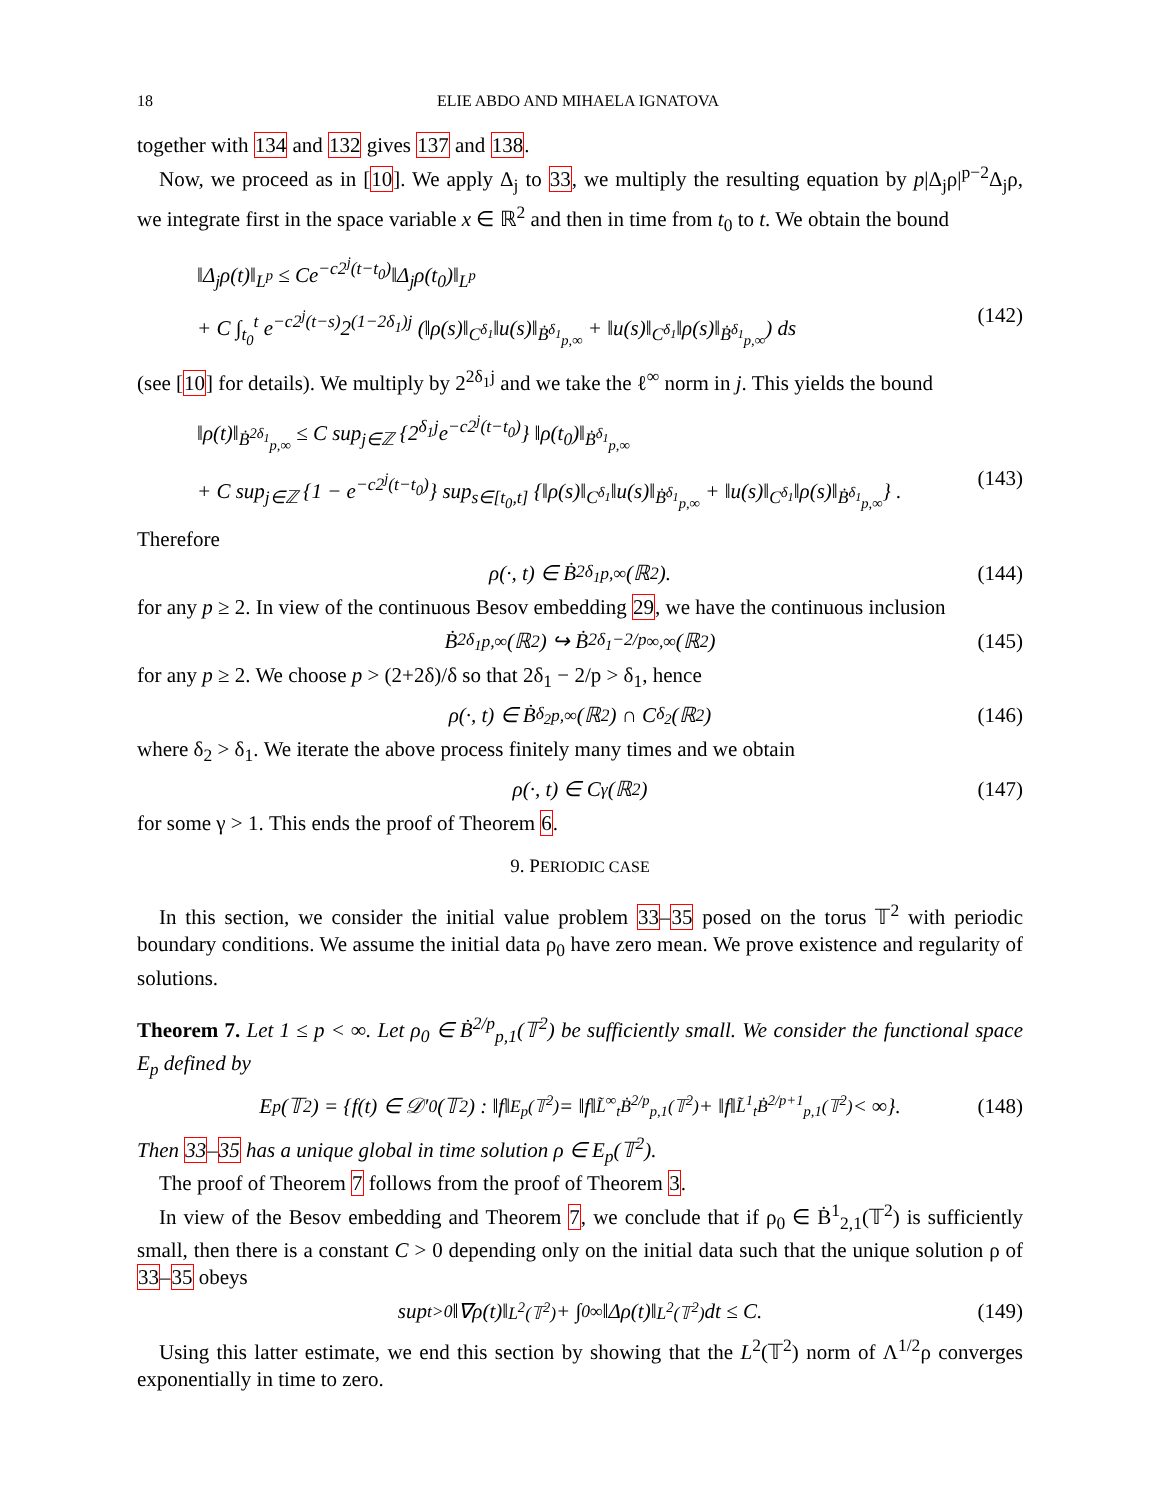18 ELIE ABDO AND MIHAELA IGNATOVA
together with 134 and 132 gives 137 and 138.
Now, we proceed as in [10]. We apply Δ<sub>j</sub> to 33, we multiply the resulting equation by p|Δ<sub>j</sub>ρ|<sup>p−2</sup>Δ<sub>j</sub>ρ, we integrate first in the space variable x ∈ ℝ<sup>2</sup> and then in time from t<sub>0</sub> to t. We obtain the bound
‖Δ<sub>j</sub>ρ(t)‖<sub>L<sup>p</sup></sub> ≤ Ce<sup>−c2<sup>j</sup>(t−t<sub>0</sub>)</sup>‖Δ<sub>j</sub>ρ(t<sub>0</sub>)‖<sub>L<sup>p</sup></sub>
+ C ∫<sub>t<sub>0</sub></sub><sup>t</sup> e<sup>−c2<sup>j</sup>(t−s)</sup>2<sup>(1−2δ<sub>1</sub>)j</sup> (‖ρ(s)‖<sub>C<sup>δ<sub>1</sub></sup></sub>‖u(s)‖<sub>Ḃ<sup>δ<sub>1</sub></sup><sub>p,∞</sub></sub> + ‖u(s)‖<sub>C<sup>δ<sub>1</sub></sup></sub>‖ρ(s)‖<sub>Ḃ<sup>δ<sub>1</sub></sup><sub>p,∞</sub></sub>) ds (142)
(see [10] for details). We multiply by 2<sup>2δ<sub>1</sub>j</sup> and we take the ℓ<sup>∞</sup> norm in j. This yields the bound
‖ρ(t)‖<sub>Ḃ<sup>2δ<sub>1</sub></sup><sub>p,∞</sub></sub> ≤ C sup<sub>j∈ℤ</sub> {2<sup>δ<sub>1</sub>j</sup>e<sup>−c2<sup>j</sup>(t−t<sub>0</sub>)</sup>} ‖ρ(t<sub>0</sub>)‖<sub>Ḃ<sup>δ<sub>1</sub></sup><sub>p,∞</sub></sub>
+ C sup<sub>j∈ℤ</sub> {1 − e<sup>−c2<sup>j</sup>(t−t<sub>0</sub>)</sup>} sup<sub>s∈[t<sub>0</sub>,t]</sub> {‖ρ(s)‖<sub>C<sup>δ<sub>1</sub></sup></sub>‖u(s)‖<sub>Ḃ<sup>δ<sub>1</sub></sup><sub>p,∞</sub></sub> + ‖u(s)‖<sub>C<sup>δ<sub>1</sub></sup></sub>‖ρ(s)‖<sub>Ḃ<sup>δ<sub>1</sub></sup><sub>p,∞</sub></sub>} . (143)
Therefore
ρ(·, t) ∈ Ḃ<sup>2δ<sub>1</sub></sup><sub>p,∞</sub>(ℝ<sup>2</sup>). (144)
for any p ≥ 2. In view of the continuous Besov embedding 29, we have the continuous inclusion
Ḃ<sup>2δ<sub>1</sub></sup><sub>p,∞</sub>(ℝ<sup>2</sup>) ↪ Ḃ<sup>2δ<sub>1</sub>−2/p</sup><sub>∞,∞</sub>(ℝ<sup>2</sup>) (145)
for any p ≥ 2. We choose p > (2+2δ)/δ so that 2δ<sub>1</sub> − 2/p > δ<sub>1</sub>, hence
ρ(·, t) ∈ Ḃ<sup>δ<sub>2</sub></sup><sub>p,∞</sub>(ℝ<sup>2</sup>) ∩ C<sup>δ<sub>2</sub></sup>(ℝ<sup>2</sup>) (146)
where δ<sub>2</sub> > δ<sub>1</sub>. We iterate the above process finitely many times and we obtain
ρ(·, t) ∈ C<sup>γ</sup>(ℝ<sup>2</sup>) (147)
for some γ > 1. This ends the proof of Theorem 6.
9. PERIODIC CASE
In this section, we consider the initial value problem 33–35 posed on the torus 𝕋<sup>2</sup> with periodic boundary conditions. We assume the initial data ρ<sub>0</sub> have zero mean. We prove existence and regularity of solutions.
Theorem 7. Let 1 ≤ p < ∞. Let ρ<sub>0</sub> ∈ Ḃ<sup>2/p</sup><sub>p,1</sub>(𝕋<sup>2</sup>) be sufficiently small. We consider the functional space E<sub>p</sub> defined by
E<sub>p</sub>(𝕋<sup>2</sup>) = {f(t) ∈ 𝒟′<sub>0</sub>(𝕋<sup>2</sup>) : ‖f‖<sub>E<sub>p</sub>(𝕋<sup>2</sup>)</sub> = ‖f‖<sub>L̃<sup>∞</sup><sub>t</sub>Ḃ<sup>2/p</sup><sub>p,1</sub>(𝕋<sup>2</sup>)</sub> + ‖f‖<sub>L̃<sup>1</sup><sub>t</sub>Ḃ<sup>2/p+1</sup><sub>p,1</sub>(𝕋<sup>2</sup>)</sub> < ∞}. (148)
Then 33–35 has a unique global in time solution ρ ∈ E<sub>p</sub>(𝕋<sup>2</sup>).
The proof of Theorem 7 follows from the proof of Theorem 3.
In view of the Besov embedding and Theorem 7, we conclude that if ρ<sub>0</sub> ∈ Ḃ<sup>1</sup><sub>2,1</sub>(𝕋<sup>2</sup>) is sufficiently small, then there is a constant C > 0 depending only on the initial data such that the unique solution ρ of 33–35 obeys
sup<sub>t>0</sub> ‖∇ρ(t)‖<sub>L<sup>2</sup>(𝕋<sup>2</sup>)</sub> + ∫<sub>0</sub><sup>∞</sup> ‖Δρ(t)‖<sub>L<sup>2</sup>(𝕋<sup>2</sup>)</sub>dt ≤ C. (149)
Using this latter estimate, we end this section by showing that the L<sup>2</sup>(𝕋<sup>2</sup>) norm of Λ<sup>1/2</sup>ρ converges exponentially in time to zero.